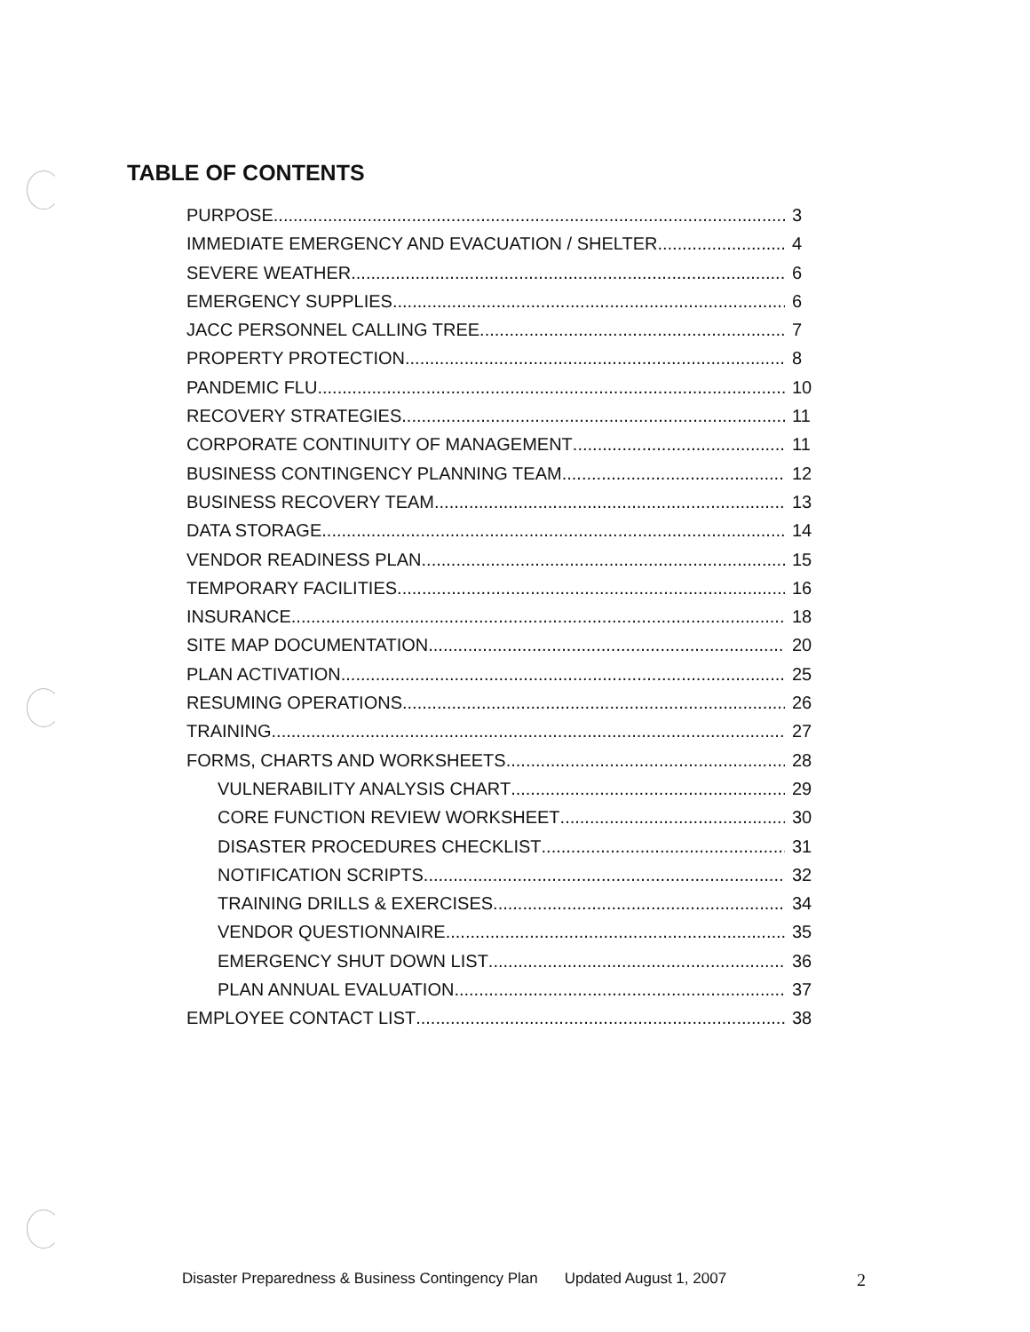TABLE OF CONTENTS
PURPOSE 3
IMMEDIATE EMERGENCY AND EVACUATION / SHELTER 4
SEVERE WEATHER 6
EMERGENCY SUPPLIES 6
JACC PERSONNEL CALLING TREE 7
PROPERTY PROTECTION 8
PANDEMIC FLU 10
RECOVERY STRATEGIES 11
CORPORATE CONTINUITY OF MANAGEMENT 11
BUSINESS CONTINGENCY PLANNING TEAM 12
BUSINESS RECOVERY TEAM 13
DATA STORAGE 14
VENDOR READINESS PLAN 15
TEMPORARY FACILITIES 16
INSURANCE 18
SITE MAP DOCUMENTATION 20
PLAN ACTIVATION 25
RESUMING OPERATIONS 26
TRAINING 27
FORMS, CHARTS AND WORKSHEETS 28
VULNERABILITY ANALYSIS CHART 29
CORE FUNCTION REVIEW WORKSHEET 30
DISASTER PROCEDURES CHECKLIST 31
NOTIFICATION SCRIPTS 32
TRAINING DRILLS & EXERCISES 34
VENDOR QUESTIONNAIRE 35
EMERGENCY SHUT DOWN LIST 36
PLAN ANNUAL EVALUATION 37
EMPLOYEE CONTACT LIST 38
Disaster Preparedness & Business Contingency Plan Updated August 1, 2007 2